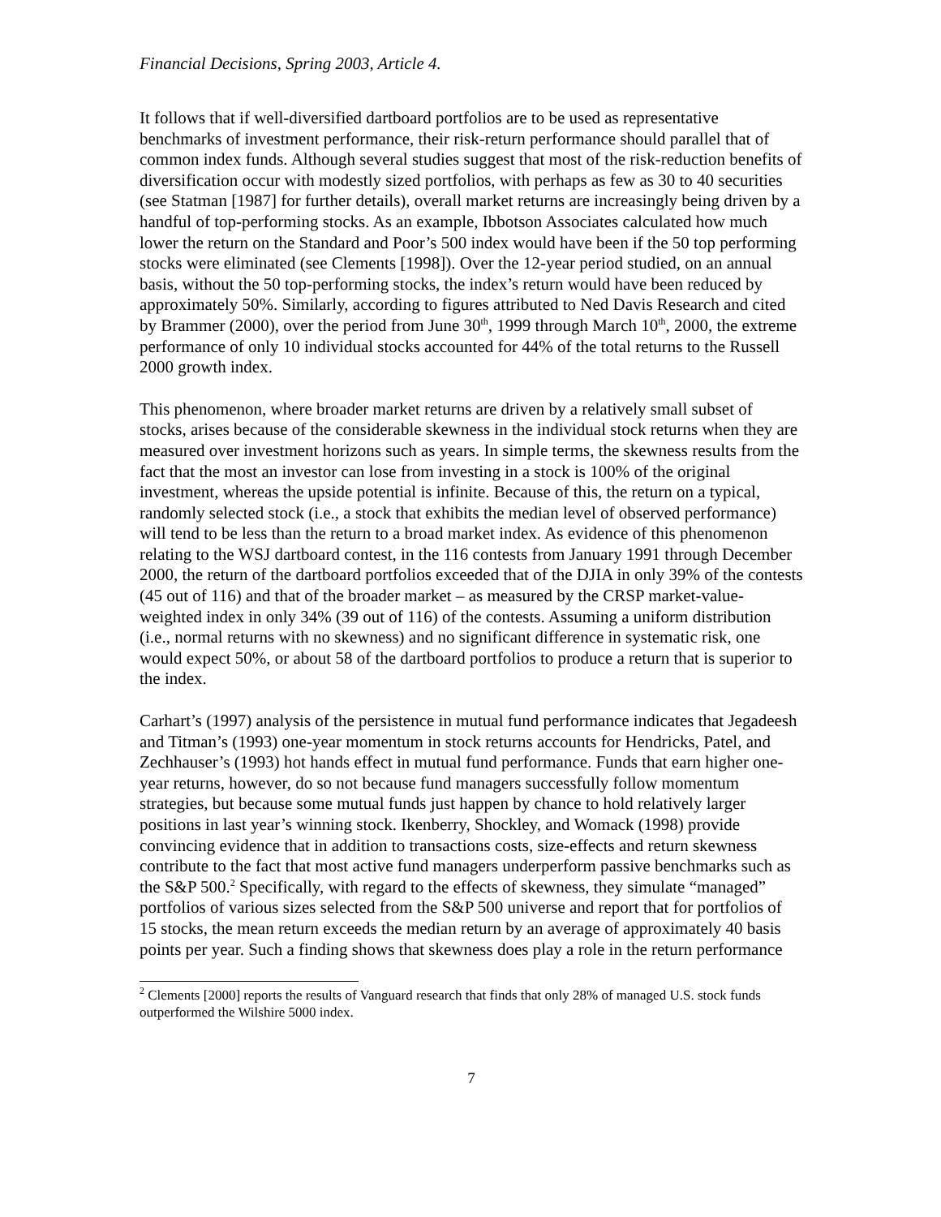Financial Decisions, Spring 2003, Article 4.
It follows that if well-diversified dartboard portfolios are to be used as representative benchmarks of investment performance, their risk-return performance should parallel that of common index funds. Although several studies suggest that most of the risk-reduction benefits of diversification occur with modestly sized portfolios, with perhaps as few as 30 to 40 securities (see Statman [1987] for further details), overall market returns are increasingly being driven by a handful of top-performing stocks. As an example, Ibbotson Associates calculated how much lower the return on the Standard and Poor’s 500 index would have been if the 50 top performing stocks were eliminated (see Clements [1998]). Over the 12-year period studied, on an annual basis, without the 50 top-performing stocks, the index’s return would have been reduced by approximately 50%. Similarly, according to figures attributed to Ned Davis Research and cited by Brammer (2000), over the period from June 30<sup>th</sup>, 1999 through March 10<sup>th</sup>, 2000, the extreme performance of only 10 individual stocks accounted for 44% of the total returns to the Russell 2000 growth index.
This phenomenon, where broader market returns are driven by a relatively small subset of stocks, arises because of the considerable skewness in the individual stock returns when they are measured over investment horizons such as years. In simple terms, the skewness results from the fact that the most an investor can lose from investing in a stock is 100% of the original investment, whereas the upside potential is infinite. Because of this, the return on a typical, randomly selected stock (i.e., a stock that exhibits the median level of observed performance) will tend to be less than the return to a broad market index. As evidence of this phenomenon relating to the WSJ dartboard contest, in the 116 contests from January 1991 through December 2000, the return of the dartboard portfolios exceeded that of the DJIA in only 39% of the contests (45 out of 116) and that of the broader market – as measured by the CRSP market-value-weighted index in only 34% (39 out of 116) of the contests. Assuming a uniform distribution (i.e., normal returns with no skewness) and no significant difference in systematic risk, one would expect 50%, or about 58 of the dartboard portfolios to produce a return that is superior to the index.
Carhart’s (1997) analysis of the persistence in mutual fund performance indicates that Jegadeesh and Titman’s (1993) one-year momentum in stock returns accounts for Hendricks, Patel, and Zechhauser’s (1993) hot hands effect in mutual fund performance. Funds that earn higher one-year returns, however, do so not because fund managers successfully follow momentum strategies, but because some mutual funds just happen by chance to hold relatively larger positions in last year’s winning stock. Ikenberry, Shockley, and Womack (1998) provide convincing evidence that in addition to transactions costs, size-effects and return skewness contribute to the fact that most active fund managers underperform passive benchmarks such as the S&P 500.<sup>2</sup> Specifically, with regard to the effects of skewness, they simulate “managed” portfolios of various sizes selected from the S&P 500 universe and report that for portfolios of 15 stocks, the mean return exceeds the median return by an average of approximately 40 basis points per year. Such a finding shows that skewness does play a role in the return performance
<sup>2</sup> Clements [2000] reports the results of Vanguard research that finds that only 28% of managed U.S. stock funds outperformed the Wilshire 5000 index.
7